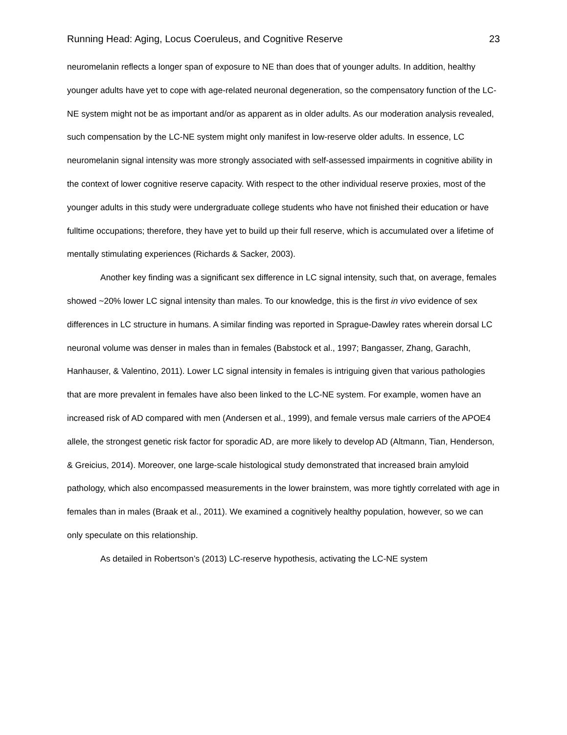Running Head: Aging, Locus Coeruleus, and Cognitive Reserve 23
neuromelanin reflects a longer span of exposure to NE than does that of younger adults. In addition, healthy younger adults have yet to cope with age-related neuronal degeneration, so the compensatory function of the LC-NE system might not be as important and/or as apparent as in older adults. As our moderation analysis revealed, such compensation by the LC-NE system might only manifest in low-reserve older adults. In essence, LC neuromelanin signal intensity was more strongly associated with self-assessed impairments in cognitive ability in the context of lower cognitive reserve capacity. With respect to the other individual reserve proxies, most of the younger adults in this study were undergraduate college students who have not finished their education or have fulltime occupations; therefore, they have yet to build up their full reserve, which is accumulated over a lifetime of mentally stimulating experiences (Richards & Sacker, 2003).
Another key finding was a significant sex difference in LC signal intensity, such that, on average, females showed ~20% lower LC signal intensity than males. To our knowledge, this is the first in vivo evidence of sex differences in LC structure in humans. A similar finding was reported in Sprague-Dawley rates wherein dorsal LC neuronal volume was denser in males than in females (Babstock et al., 1997; Bangasser, Zhang, Garachh, Hanhauser, & Valentino, 2011). Lower LC signal intensity in females is intriguing given that various pathologies that are more prevalent in females have also been linked to the LC-NE system. For example, women have an increased risk of AD compared with men (Andersen et al., 1999), and female versus male carriers of the APOE4 allele, the strongest genetic risk factor for sporadic AD, are more likely to develop AD (Altmann, Tian, Henderson, & Greicius, 2014). Moreover, one large-scale histological study demonstrated that increased brain amyloid pathology, which also encompassed measurements in the lower brainstem, was more tightly correlated with age in females than in males (Braak et al., 2011). We examined a cognitively healthy population, however, so we can only speculate on this relationship.
As detailed in Robertson’s (2013) LC-reserve hypothesis, activating the LC-NE system